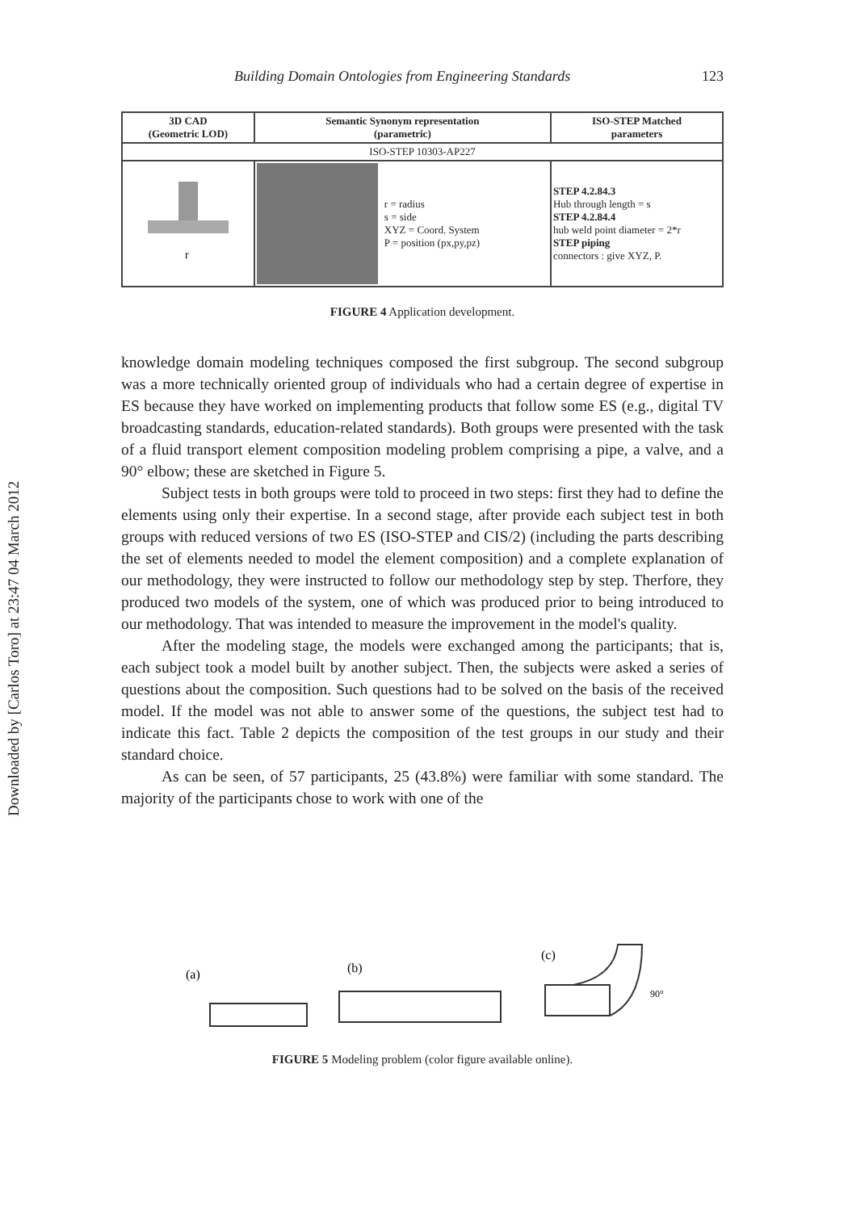Downloaded by [Carlos Toro] at 23:47 04 March 2012
Building Domain Ontologies from Engineering Standards 123
| 3D CAD (Geometric LOD) | Semantic Synonym representation (parametric) | ISO-STEP Matched parameters |
| --- | --- | --- |
| ISO-STEP 10303-AP227 | | |
| r | r = radius s = side XYZ = Coord. System P = position (px,py,pz) | STEP 4.2.84.3 Hub through length = s STEP 4.2.84.4 hub weld point diameter = 2*r STEP piping connectors : give XYZ, P. |
FIGURE 4 Application development.
knowledge domain modeling techniques composed the first subgroup. The second subgroup was a more technically oriented group of individuals who had a certain degree of expertise in ES because they have worked on implementing products that follow some ES (e.g., digital TV broadcasting standards, education-related standards). Both groups were presented with the task of a fluid transport element composition modeling problem comprising a pipe, a valve, and a 90° elbow; these are sketched in Figure 5.
Subject tests in both groups were told to proceed in two steps: first they had to define the elements using only their expertise. In a second stage, after provide each subject test in both groups with reduced versions of two ES (ISO-STEP and CIS/2) (including the parts describing the set of elements needed to model the element composition) and a complete explanation of our methodology, they were instructed to follow our methodology step by step. Therfore, they produced two models of the system, one of which was produced prior to being introduced to our methodology. That was intended to measure the improvement in the model's quality.
After the modeling stage, the models were exchanged among the participants; that is, each subject took a model built by another subject. Then, the subjects were asked a series of questions about the composition. Such questions had to be solved on the basis of the received model. If the model was not able to answer some of the questions, the subject test had to indicate this fact. Table 2 depicts the composition of the test groups in our study and their standard choice.
As can be seen, of 57 participants, 25 (43.8%) were familiar with some standard. The majority of the participants chose to work with one of the
(a)
(b)
(c)
90°
FIGURE 5 Modeling problem (color figure available online).